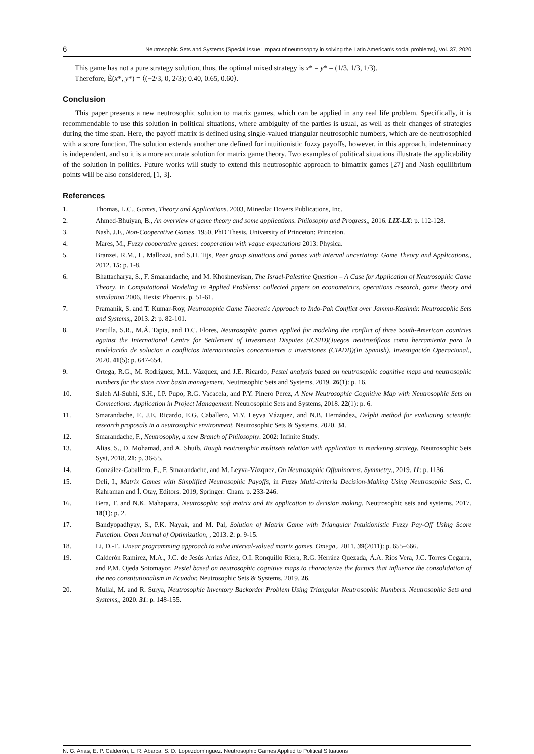6 Neutrosophic Sets and Systems {Special Issue: Impact of neutrosophy in solving the Latin American's social problems}, Vol. 37, 2020
This game has not a pure strategy solution, thus, the optimal mixed strategy is x* = y* = (1/3, 1/3, 1/3).
Therefore, Ẽ(x*, y*) = ⟨(−2/3, 0, 2/3); 0.40, 0.65, 0.60⟩.
Conclusion
This paper presents a new neutrosophic solution to matrix games, which can be applied in any real life problem. Specifically, it is recommendable to use this solution in political situations, where ambiguity of the parties is usual, as well as their changes of strategies during the time span. Here, the payoff matrix is defined using single-valued triangular neutrosophic numbers, which are de-neutrosophied with a score function. The solution extends another one defined for intuitionistic fuzzy payoffs, however, in this approach, indeterminacy is independent, and so it is a more accurate solution for matrix game theory. Two examples of political situations illustrate the applicability of the solution in politics. Future works will study to extend this neutrosophic approach to bimatrix games [27] and Nash equilibrium points will be also considered, [1, 3].
References
1. Thomas, L.C., Games, Theory and Applications. 2003, Mineola: Dovers Publications, Inc.
2. Ahmed-Bhuiyan, B., An overview of game theory and some applications. Philosophy and Progress,, 2016. LIX-LX: p. 112-128.
3. Nash, J.F., Non-Cooperative Games. 1950, PhD Thesis, University of Princeton: Princeton.
4. Mares, M., Fuzzy cooperative games: cooperation with vague expectations 2013: Physica.
5. Branzei, R.M., L. Mallozzi, and S.H. Tijs, Peer group situations and games with interval uncertainty. Game Theory and Applications,, 2012. 15: p. 1-8.
6. Bhattacharya, S., F. Smarandache, and M. Khoshnevisan, The Israel-Palestine Question – A Case for Application of Neutrosophic Game Theory, in Computational Modeling in Applied Problems: collected papers on econometrics, operations research, game theory and simulation 2006, Hexis: Phoenix. p. 51-61.
7. Pramanik, S. and T. Kumar-Roy, Neutrosophic Game Theoretic Approach to Indo-Pak Conflict over Jammu-Kashmir. Neutrosophic Sets and Systems,, 2013. 2: p. 82-101.
8. Portilla, S.R., M.Á. Tapia, and D.C. Flores, Neutrosophic games applied for modeling the conflict of three South-American countries against the International Centre for Settlement of Investment Disputes (ICSID)(Juegos neutrosóficos como herramienta para la modelación de solucion a conflictos internacionales concernientes a inversiones (CIADI))(In Spanish). Investigación Operacional,, 2020. 41(5): p. 647-654.
9. Ortega, R.G., M. Rodríguez, M.L. Vázquez, and J.E. Ricardo, Pestel analysis based on neutrosophic cognitive maps and neutrosophic numbers for the sinos river basin management. Neutrosophic Sets and Systems, 2019. 26(1): p. 16.
10. Saleh Al-Subhi, S.H., I.P. Pupo, R.G. Vacacela, and P.Y. Pinero Perez, A New Neutrosophic Cognitive Map with Neutrosophic Sets on Connections: Application in Project Management. Neutrosophic Sets and Systems, 2018. 22(1): p. 6.
11. Smarandache, F., J.E. Ricardo, E.G. Caballero, M.Y. Leyva Vázquez, and N.B. Hernández, Delphi method for evaluating scientific research proposals in a neutrosophic environment. Neutrosophic Sets & Systems, 2020. 34.
12. Smarandache, F., Neutrosophy, a new Branch of Philosophy. 2002: Infinite Study.
13. Alias, S., D. Mohamad, and A. Shuib, Rough neutrosophic multisets relation with application in marketing strategy. Neutrosophic Sets Syst, 2018. 21: p. 36-55.
14. González-Caballero, E., F. Smarandache, and M. Leyva-Vázquez, On Neutrosophic Offuninorms. Symmetry,, 2019. 11: p. 1136.
15. Deli, I., Matrix Games with Simplified Neutrosophic Payoffs, in Fuzzy Multi-criteria Decision-Making Using Neutrosophic Sets, C. Kahraman and İ. Otay, Editors. 2019, Springer: Cham. p. 233-246.
16. Bera, T. and N.K. Mahapatra, Neutrosophic soft matrix and its application to decision making. Neutrosophic sets and systems, 2017. 18(1): p. 2.
17. Bandyopadhyay, S., P.K. Nayak, and M. Pal, Solution of Matrix Game with Triangular Intuitionistic Fuzzy Pay-Off Using Score Function. Open Journal of Optimization, , 2013. 2: p. 9-15.
18. Li, D.-F., Linear programming approach to solve interval-valued matrix games. Omega,, 2011. 39(2011): p. 655–666.
19. Calderón Ramírez, M.A., J.C. de Jesús Arrias Añez, O.I. Ronquillo Riera, R.G. Herráez Quezada, Á.A. Ríos Vera, J.C. Torres Cegarra, and P.M. Ojeda Sotomayor, Pestel based on neutrosophic cognitive maps to characterize the factors that influence the consolidation of the neo constitutionalism in Ecuador. Neutrosophic Sets & Systems, 2019. 26.
20. Mullai, M. and R. Surya, Neutrosophic Inventory Backorder Problem Using Triangular Neutrosophic Numbers. Neutrosophic Sets and Systems,, 2020. 31: p. 148-155.
N. G. Arias, E. P. Calderón, L. R. Abarca, S. D. Lopezdomínguez. Neutrosophic Games Applied to Political Situations